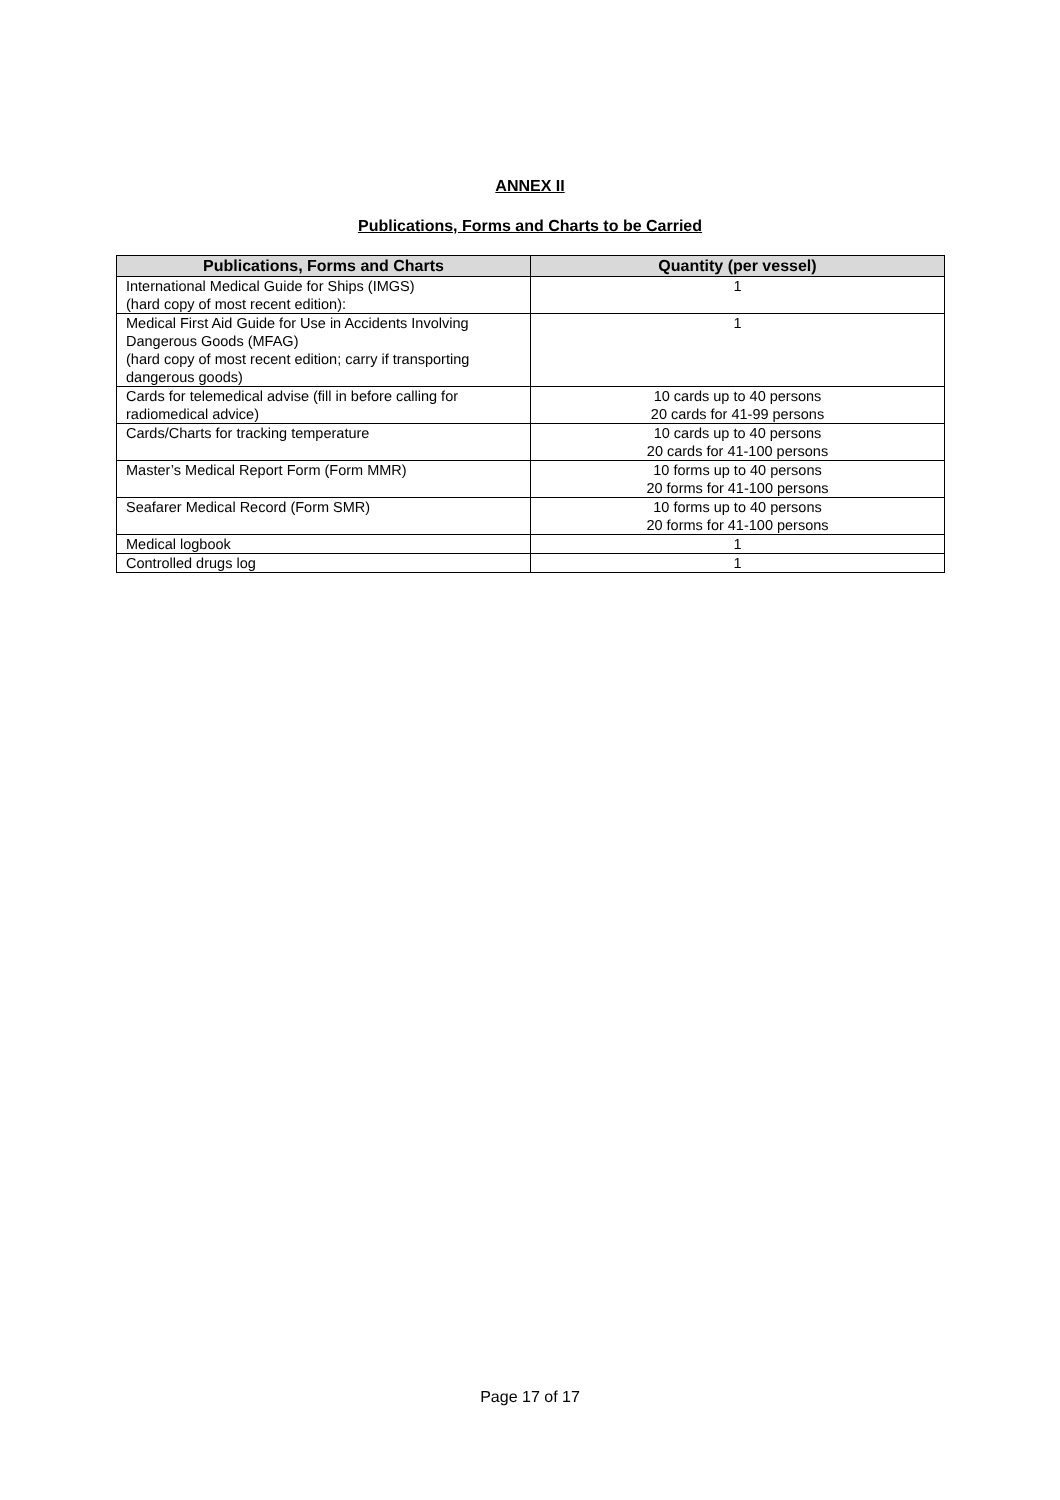ANNEX II
Publications, Forms and Charts to be Carried
| Publications, Forms and Charts | Quantity (per vessel) |
| --- | --- |
| International Medical Guide for Ships (IMGS) (hard copy of most recent edition): | 1 |
| Medical First Aid Guide for Use in Accidents Involving Dangerous Goods (MFAG) (hard copy of most recent edition; carry if transporting dangerous goods) | 1 |
| Cards for telemedical advise (fill in before calling for radiomedical advice) | 10 cards up to 40 persons 20 cards for 41-99 persons |
| Cards/Charts for tracking temperature | 10 cards up to 40 persons 20 cards for 41-100 persons |
| Master’s Medical Report Form (Form MMR) | 10 forms up to 40 persons 20 forms for 41-100 persons |
| Seafarer Medical Record (Form SMR) | 10 forms up to 40 persons 20 forms for 41-100 persons |
| Medical logbook | 1 |
| Controlled drugs log | 1 |
Page 17 of 17